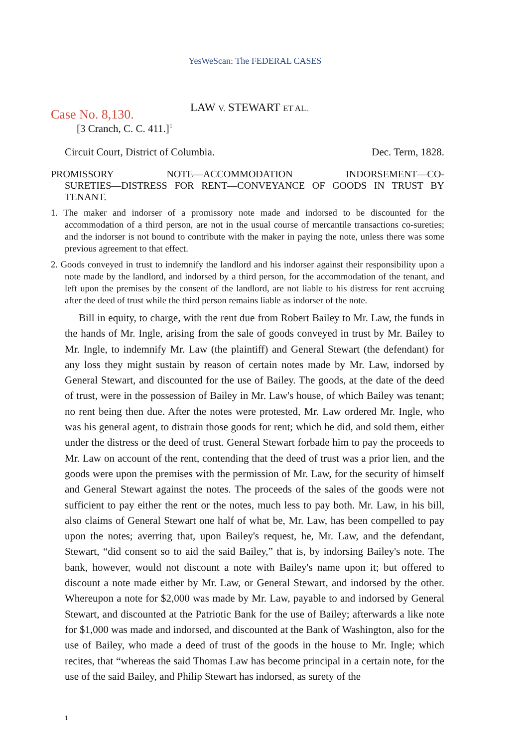YesWeScan: The FEDERAL CASES
Case No. 8,130.
LAW V. STEWART ET AL.
[3 Cranch, C. C. 411.]<sup>1</sup>
Circuit Court, District of Columbia. Dec. Term, 1828.
PROMISSORY NOTE—ACCOMMODATION INDORSEMENT—CO-
SURETIES—DISTRESS FOR RENT—CONVEYANCE OF GOODS IN TRUST BY TENANT.
1. The maker and indorser of a promissory note made and indorsed to be discounted for the accommodation of a third person, are not in the usual course of mercantile transactions co-sureties; and the indorser is not bound to contribute with the maker in paying the note, unless there was some previous agreement to that effect.
2. Goods conveyed in trust to indemnify the landlord and his indorser against their responsibility upon a note made by the landlord, and indorsed by a third person, for the accommodation of the tenant, and left upon the premises by the consent of the landlord, are not liable to his distress for rent accruing after the deed of trust while the third person remains liable as indorser of the note.
Bill in equity, to charge, with the rent due from Robert Bailey to Mr. Law, the funds in the hands of Mr. Ingle, arising from the sale of goods conveyed in trust by Mr. Bailey to Mr. Ingle, to indemnify Mr. Law (the plaintiff) and General Stewart (the defendant) for any loss they might sustain by reason of certain notes made by Mr. Law, indorsed by General Stewart, and discounted for the use of Bailey. The goods, at the date of the deed of trust, were in the possession of Bailey in Mr. Law's house, of which Bailey was tenant; no rent being then due. After the notes were protested, Mr. Law ordered Mr. Ingle, who was his general agent, to distrain those goods for rent; which he did, and sold them, either under the distress or the deed of trust. General Stewart forbade him to pay the proceeds to Mr. Law on account of the rent, contending that the deed of trust was a prior lien, and the goods were upon the premises with the permission of Mr. Law, for the security of himself and General Stewart against the notes. The proceeds of the sales of the goods were not sufficient to pay either the rent or the notes, much less to pay both. Mr. Law, in his bill, also claims of General Stewart one half of what be, Mr. Law, has been compelled to pay upon the notes; averring that, upon Bailey's request, he, Mr. Law, and the defendant, Stewart, “did consent so to aid the said Bailey,” that is, by indorsing Bailey's note. The bank, however, would not discount a note with Bailey's name upon it; but offered to discount a note made either by Mr. Law, or General Stewart, and indorsed by the other. Whereupon a note for $2,000 was made by Mr. Law, payable to and indorsed by General Stewart, and discounted at the Patriotic Bank for the use of Bailey; afterwards a like note for $1,000 was made and indorsed, and discounted at the Bank of Washington, also for the use of Bailey, who made a deed of trust of the goods in the house to Mr. Ingle; which recites, that “whereas the said Thomas Law has become principal in a certain note, for the use of the said Bailey, and Philip Stewart has indorsed, as surety of the
1